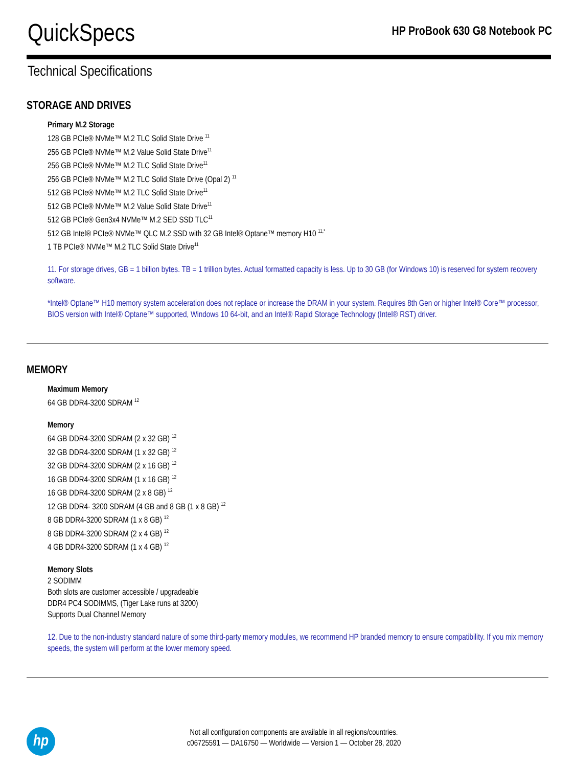QuickSpecs
HP ProBook 630 G8 Notebook PC
Technical Specifications
STORAGE AND DRIVES
Primary M.2 Storage
128 GB PCIe® NVMe™ M.2 TLC Solid State Drive <sup>11</sup>
256 GB PCIe® NVMe™ M.2 Value Solid State Drive<sup>11</sup>
256 GB PCIe® NVMe™ M.2 TLC Solid State Drive<sup>11</sup>
256 GB PCIe® NVMe™ M.2 TLC Solid State Drive (Opal 2) <sup>11</sup>
512 GB PCIe® NVMe™ M.2 TLC Solid State Drive<sup>11</sup>
512 GB PCIe® NVMe™ M.2 Value Solid State Drive<sup>11</sup>
512 GB PCIe® Gen3x4 NVMe™ M.2 SED SSD TLC<sup>11</sup>
512 GB Intel® PCIe® NVMe™ QLC M.2 SSD with 32 GB Intel® Optane™ memory H10 <sup>11,*</sup>
1 TB PCIe® NVMe™ M.2 TLC Solid State Drive<sup>11</sup>
11. For storage drives, GB = 1 billion bytes. TB = 1 trillion bytes. Actual formatted capacity is less. Up to 30 GB (for Windows 10) is reserved for system recovery software.
*Intel® Optane™ H10 memory system acceleration does not replace or increase the DRAM in your system. Requires 8th Gen or higher Intel® Core™ processor, BIOS version with Intel® Optane™ supported, Windows 10 64-bit, and an Intel® Rapid Storage Technology (Intel® RST) driver.
MEMORY
Maximum Memory
64 GB DDR4-3200 SDRAM <sup>12</sup>
Memory
64 GB DDR4-3200 SDRAM (2 x 32 GB) <sup>12</sup>
32 GB DDR4-3200 SDRAM (1 x 32 GB) <sup>12</sup>
32 GB DDR4-3200 SDRAM (2 x 16 GB) <sup>12</sup>
16 GB DDR4-3200 SDRAM (1 x 16 GB) <sup>12</sup>
16 GB DDR4-3200 SDRAM (2 x 8 GB) <sup>12</sup>
12 GB DDR4- 3200 SDRAM (4 GB and 8 GB (1 x 8 GB) <sup>12</sup>
8 GB DDR4-3200 SDRAM (1 x 8 GB) <sup>12</sup>
8 GB DDR4-3200 SDRAM (2 x 4 GB) <sup>12</sup>
4 GB DDR4-3200 SDRAM (1 x 4 GB) <sup>12</sup>
Memory Slots
2 SODIMM
Both slots are customer accessible / upgradeable
DDR4 PC4 SODIMMS, (Tiger Lake runs at 3200)
Supports Dual Channel Memory
12. Due to the non-industry standard nature of some third-party memory modules, we recommend HP branded memory to ensure compatibility. If you mix memory speeds, the system will perform at the lower memory speed.
hp
Not all configuration components are available in all regions/countries.
c06725591 — DA16750 — Worldwide — Version 1 — October 28, 2020